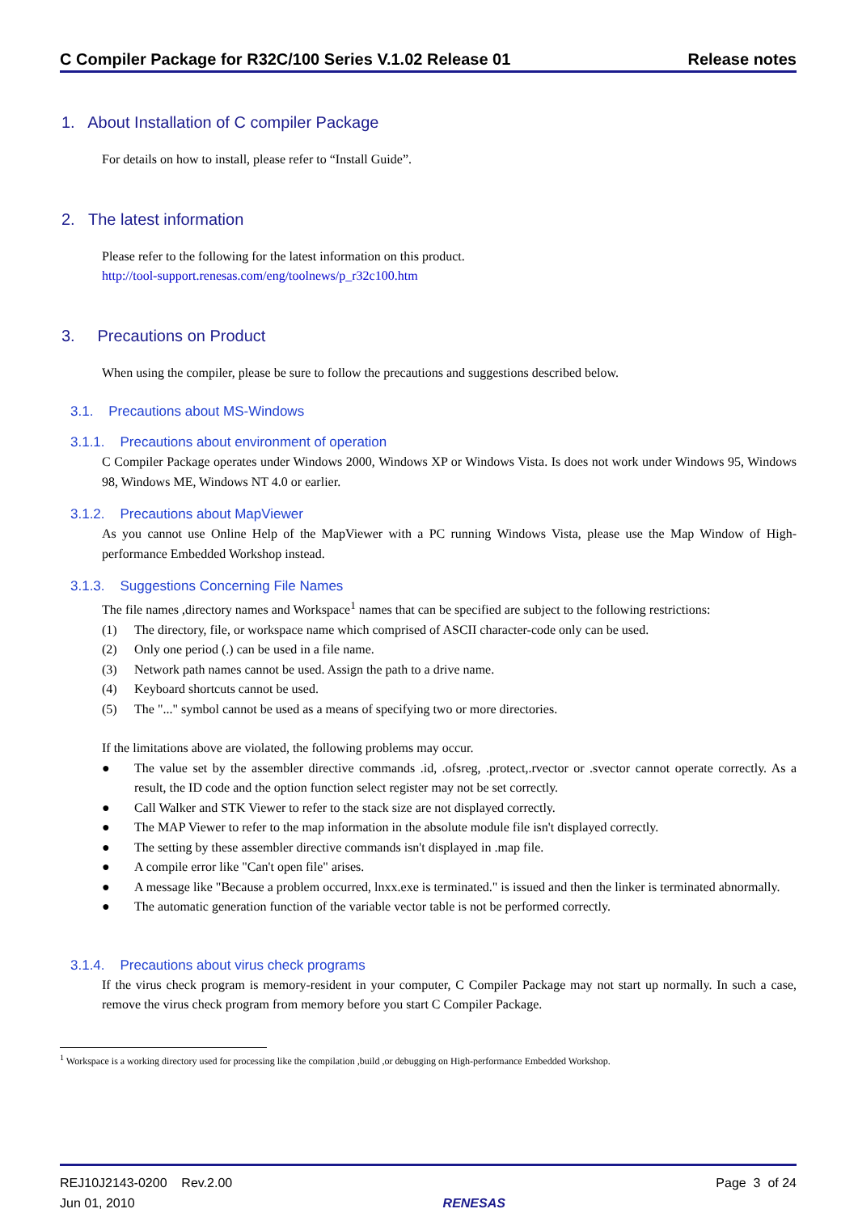C Compiler Package for R32C/100 Series V.1.02 Release 01 Release notes
1. About Installation of C compiler Package
For details on how to install, please refer to “Install Guide”.
2. The latest information
Please refer to the following for the latest information on this product.
http://tool-support.renesas.com/eng/toolnews/p_r32c100.htm
3. Precautions on Product
When using the compiler, please be sure to follow the precautions and suggestions described below.
3.1. Precautions about MS-Windows
3.1.1. Precautions about environment of operation
C Compiler Package operates under Windows 2000, Windows XP or Windows Vista. Is does not work under Windows 95, Windows 98, Windows ME, Windows NT 4.0 or earlier.
3.1.2. Precautions about MapViewer
As you cannot use Online Help of the MapViewer with a PC running Windows Vista, please use the Map Window of High-performance Embedded Workshop instead.
3.1.3. Suggestions Concerning File Names
The file names ,directory names and Workspace<sup>1</sup> names that can be specified are subject to the following restrictions:
(1) The directory, file, or workspace name which comprised of ASCII character-code only can be used.
(2) Only one period (.) can be used in a file name.
(3) Network path names cannot be used. Assign the path to a drive name.
(4) Keyboard shortcuts cannot be used.
(5) The "..." symbol cannot be used as a means of specifying two or more directories.
If the limitations above are violated, the following problems may occur.
● The value set by the assembler directive commands .id, .ofsreg, .protect,.rvector or .svector cannot operate correctly. As a result, the ID code and the option function select register may not be set correctly.
● Call Walker and STK Viewer to refer to the stack size are not displayed correctly.
● The MAP Viewer to refer to the map information in the absolute module file isn't displayed correctly.
● The setting by these assembler directive commands isn't displayed in .map file.
● A compile error like "Can't open file" arises.
● A message like "Because a problem occurred, lnxx.exe is terminated." is issued and then the linker is terminated abnormally.
● The automatic generation function of the variable vector table is not be performed correctly.
3.1.4. Precautions about virus check programs
If the virus check program is memory-resident in your computer, C Compiler Package may not start up normally. In such a case, remove the virus check program from memory before you start C Compiler Package.
<sup>1</sup> Workspace is a working directory used for processing like the compilation ,build ,or debugging on High-performance Embedded Workshop.
REJ10J2143-0200 Rev.2.00
Jun 01, 2010
RENESAS Page 3 of 24